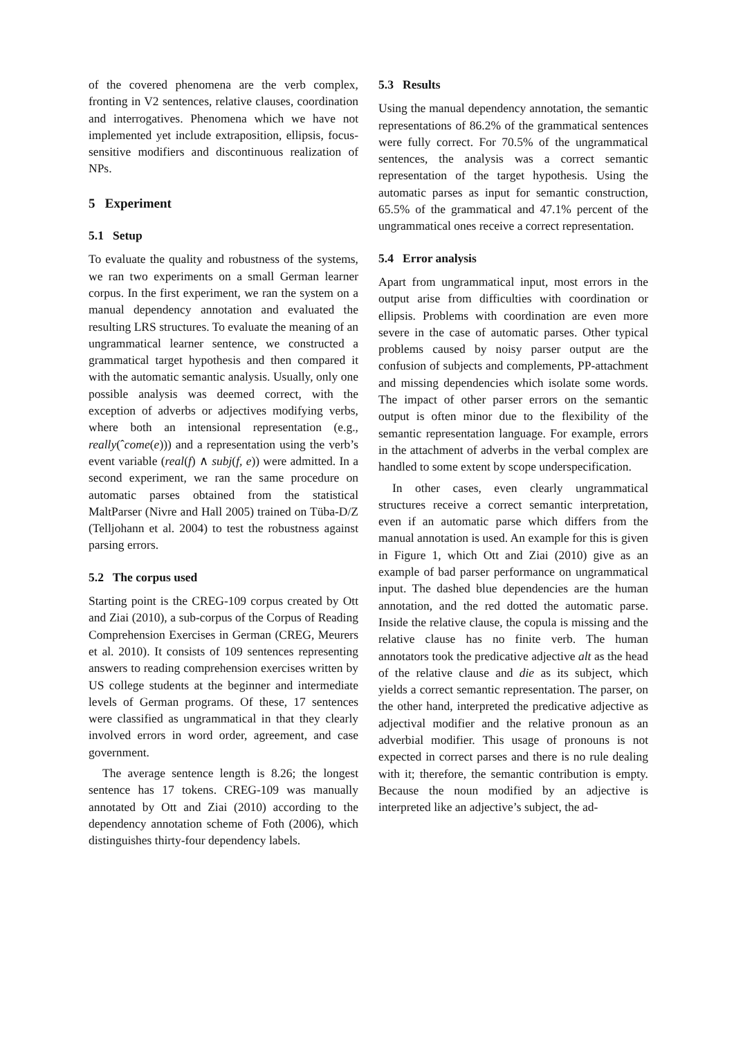of the covered phenomena are the verb complex, fronting in V2 sentences, relative clauses, coordination and interrogatives. Phenomena which we have not implemented yet include extraposition, ellipsis, focus-sensitive modifiers and discontinuous realization of NPs.
5 Experiment
5.1 Setup
To evaluate the quality and robustness of the systems, we ran two experiments on a small German learner corpus. In the first experiment, we ran the system on a manual dependency annotation and evaluated the resulting LRS structures. To evaluate the meaning of an ungrammatical learner sentence, we constructed a grammatical target hypothesis and then compared it with the automatic semantic analysis. Usually, only one possible analysis was deemed correct, with the exception of adverbs or adjectives modifying verbs, where both an intensional representation (e.g., really(ˆcome(e))) and a representation using the verb’s event variable (real(f) ∧ subj(f, e)) were admitted. In a second experiment, we ran the same procedure on automatic parses obtained from the statistical MaltParser (Nivre and Hall 2005) trained on Tüba-D/Z (Telljohann et al. 2004) to test the robustness against parsing errors.
5.2 The corpus used
Starting point is the CREG-109 corpus created by Ott and Ziai (2010), a sub-corpus of the Corpus of Reading Comprehension Exercises in German (CREG, Meurers et al. 2010). It consists of 109 sentences representing answers to reading comprehension exercises written by US college students at the beginner and intermediate levels of German programs. Of these, 17 sentences were classified as ungrammatical in that they clearly involved errors in word order, agreement, and case government.
The average sentence length is 8.26; the longest sentence has 17 tokens. CREG-109 was manually annotated by Ott and Ziai (2010) according to the dependency annotation scheme of Foth (2006), which distinguishes thirty-four dependency labels.
5.3 Results
Using the manual dependency annotation, the semantic representations of 86.2% of the grammatical sentences were fully correct. For 70.5% of the ungrammatical sentences, the analysis was a correct semantic representation of the target hypothesis. Using the automatic parses as input for semantic construction, 65.5% of the grammatical and 47.1% percent of the ungrammatical ones receive a correct representation.
5.4 Error analysis
Apart from ungrammatical input, most errors in the output arise from difficulties with coordination or ellipsis. Problems with coordination are even more severe in the case of automatic parses. Other typical problems caused by noisy parser output are the confusion of subjects and complements, PP-attachment and missing dependencies which isolate some words. The impact of other parser errors on the semantic output is often minor due to the flexibility of the semantic representation language. For example, errors in the attachment of adverbs in the verbal complex are handled to some extent by scope underspecification.
In other cases, even clearly ungrammatical structures receive a correct semantic interpretation, even if an automatic parse which differs from the manual annotation is used. An example for this is given in Figure 1, which Ott and Ziai (2010) give as an example of bad parser performance on ungrammatical input. The dashed blue dependencies are the human annotation, and the red dotted the automatic parse. Inside the relative clause, the copula is missing and the relative clause has no finite verb. The human annotators took the predicative adjective alt as the head of the relative clause and die as its subject, which yields a correct semantic representation. The parser, on the other hand, interpreted the predicative adjective as adjectival modifier and the relative pronoun as an adverbial modifier. This usage of pronouns is not expected in correct parses and there is no rule dealing with it; therefore, the semantic contribution is empty. Because the noun modified by an adjective is interpreted like an adjective’s subject, the ad-